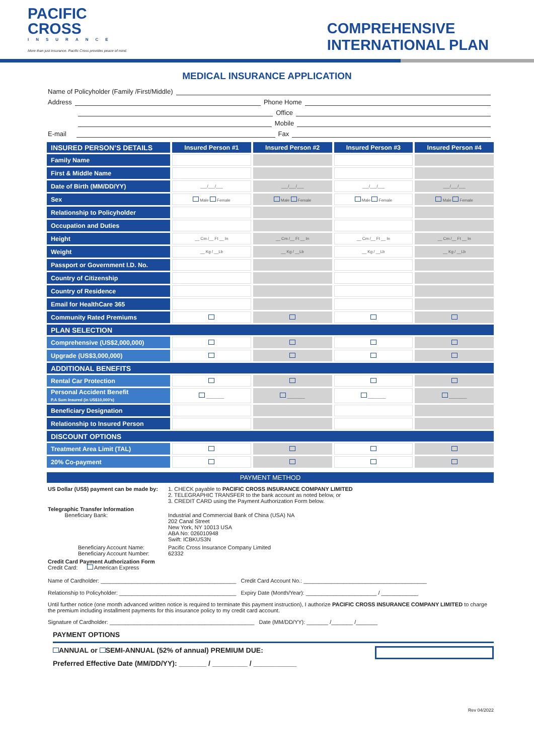PACIFIC
CROSS
INSURANCE
More than just insurance. Pacific Cross provides peace of mind.
COMPREHENSIVE
INTERNATIONAL PLAN
MEDICAL INSURANCE APPLICATION
Name of Policyholder (Family /First/Middle)
Address Phone Home
Office
Mobile
E-mail Fax
| INSURED PERSON’S DETAILS | Insured Person #1 | Insured Person #2 | Insured Person #3 | Insured Person #4 |
| Family Name | | | | |
| First & Middle Name | | | | |
| Date of Birth (MM/DD/YY) | ___/___/___ | ___/___/___ | ___/___/___ | ___/___/___ |
| Sex | Male Female | Male Female | Male Female | Male Female |
| Relationship to Policyholder | | | | |
| Occupation and Duties | | | | |
| Height | __ Cm /__ Ft __ In | __ Cm /__ Ft __ In | __ Cm /__ Ft __ In | __ Cm /__ Ft __ In |
| Weight | __ Kg / __Lb | __ Kg / __Lb | __ Kg / __Lb | __ Kg / __Lb |
| Passport or Government I.D. No. | | | | |
| Country of Citizenship | | | | |
| Country of Residence | | | | |
| Email for HealthCare 365 | | | | |
| Community Rated Premiums | | | | |
| PLAN SELECTION | | | | |
| Comprehensive (US$2,000,000) | | | | |
| Upgrade (US$3,000,000) | | | | |
| ADDITIONAL BENEFITS | | | | |
| Rental Car Protection | | | | |
| Personal Accident Benefit P.A Sum Insured (in US$10,000’s) | ________ | ________ | ________ | ________ |
| Beneficiary Designation | | | | |
| Relationship to Insured Person | | | | |
| DISCOUNT OPTIONS | | | | |
| Treatment Area Limit (TAL) | | | | |
| 20% Co-payment | | | | |
PAYMENT METHOD
US Dollar (US$) payment can be made by:
1. CHECK payable to PACIFIC CROSS INSURANCE COMPANY LIMITED
2. TELEGRAPHIC TRANSFER to the bank account as noted below, or
3. CREDIT CARD using the Payment Authorization Form below.
Telegraphic Transfer Information
Beneficiary Bank:
Industrial and Commercial Bank of China (USA) NA
202 Canal Street
New York, NY 10013 USA
ABA No: 026010948
Swift: ICBKUS3N
Beneficiary Account Name:
Beneficiary Account Number:
Pacific Cross Insurance Company Limited
62332
Credit Card Payment Authorization Form
Credit Card: American Express
Name of Cardholder: ____________________________________________ Credit Card Account No.: ________________________________________
Relationship to Policyholder: ______________________________________ Expiry Date (Month/Year): _______________________ / ____________
Until further notice (one month advanced written notice is required to terminate this payment instruction), I authorize PACIFIC CROSS INSURANCE COMPANY LIMITED to charge the premium including installment payments for this insurance policy to my credit card account.
Signature of Cardholder: _______________________________________________ Date (MM/DD/YY): _______ /_______ /_______
PAYMENT OPTIONS
ANNUAL or SEMI-ANNUAL (52% of annual) PREMIUM DUE:
Preferred Effective Date (MM/DD/YY): _______ / _________ / ___________
Rev 04/2022